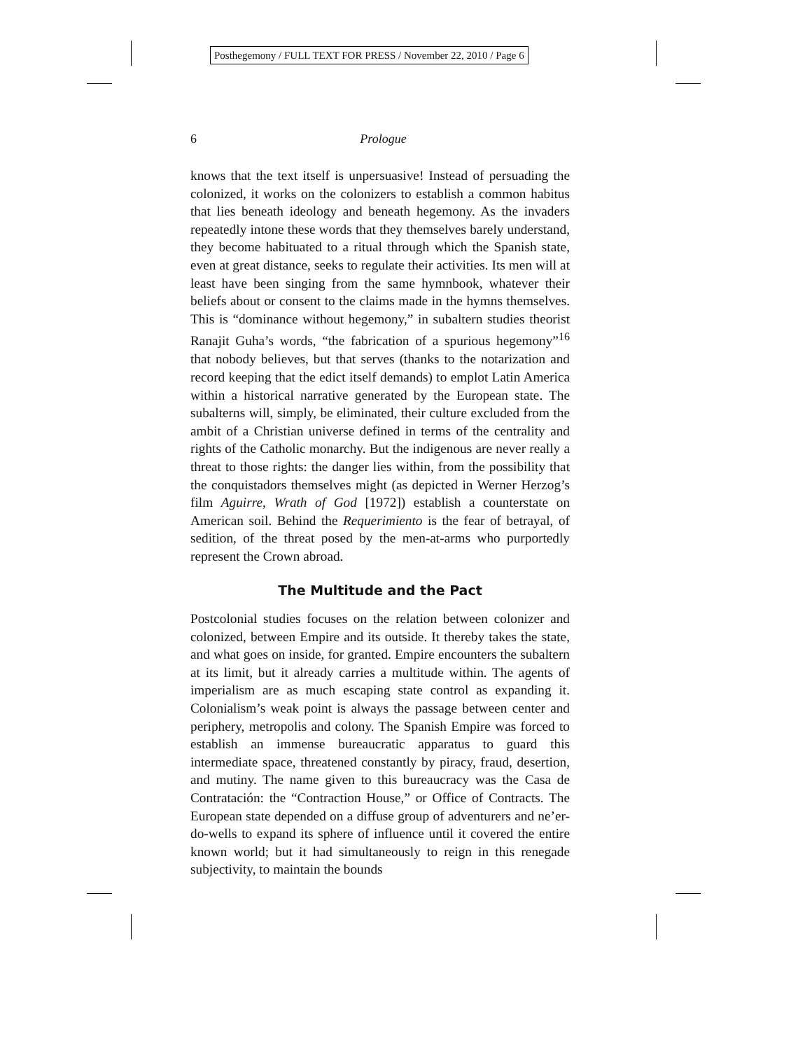Posthegemony / FULL TEXT FOR PRESS / November 22, 2010 / Page 6
6
Prologue
knows that the text itself is unpersuasive! Instead of persuading the colonized, it works on the colonizers to establish a common habitus that lies beneath ideology and beneath hegemony. As the invaders repeatedly intone these words that they themselves barely understand, they become habituated to a ritual through which the Spanish state, even at great distance, seeks to regulate their activities. Its men will at least have been singing from the same hymnbook, whatever their beliefs about or consent to the claims made in the hymns themselves. This is “dominance without hegemony,” in subaltern studies theorist Ranajit Guha’s words, “the fabrication of a spurious hegemony”<sup>16</sup> that nobody believes, but that serves (thanks to the notarization and record keeping that the edict itself demands) to emplot Latin America within a historical narrative generated by the European state. The subalterns will, simply, be eliminated, their culture excluded from the ambit of a Christian universe defined in terms of the centrality and rights of the Catholic monarchy. But the indigenous are never really a threat to those rights: the danger lies within, from the possibility that the conquistadors themselves might (as depicted in Werner Herzog’s film Aguirre, Wrath of God [1972]) establish a counterstate on American soil. Behind the Requerimiento is the fear of betrayal, of sedition, of the threat posed by the men-at-arms who purportedly represent the Crown abroad.
The Multitude and the Pact
Postcolonial studies focuses on the relation between colonizer and colonized, between Empire and its outside. It thereby takes the state, and what goes on inside, for granted. Empire encounters the subaltern at its limit, but it already carries a multitude within. The agents of imperialism are as much escaping state control as expanding it. Colonialism’s weak point is always the passage between center and periphery, metropolis and colony. The Spanish Empire was forced to establish an immense bureaucratic apparatus to guard this intermediate space, threatened constantly by piracy, fraud, desertion, and mutiny. The name given to this bureaucracy was the Casa de Contratación: the “Contraction House,” or Office of Contracts. The European state depended on a diffuse group of adventurers and ne’er-do-wells to expand its sphere of influence until it covered the entire known world; but it had simultaneously to reign in this renegade subjectivity, to maintain the bounds